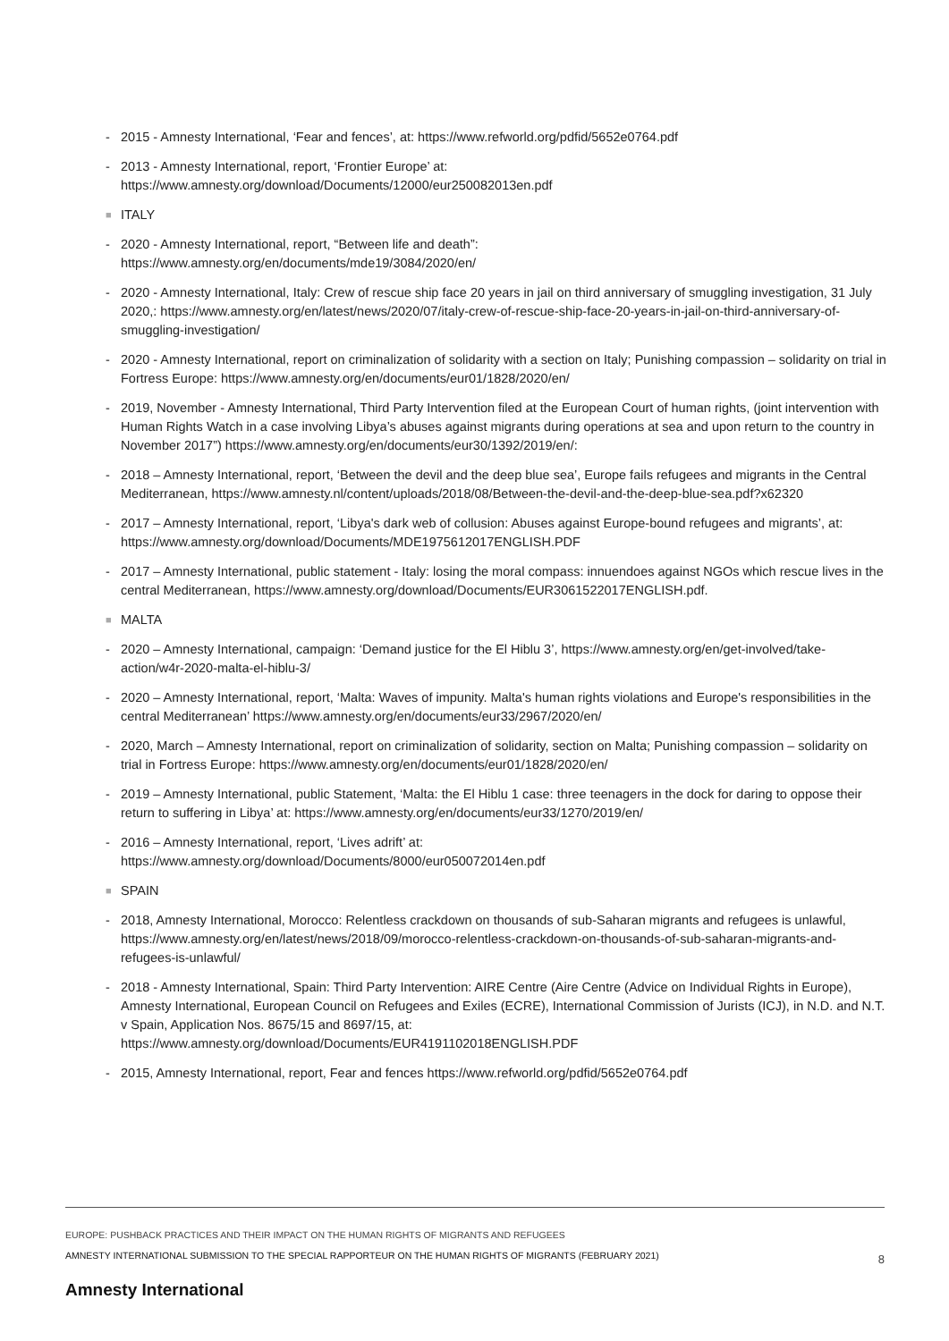- 2015 - Amnesty International, ‘Fear and fences’, at: https://www.refworld.org/pdfid/5652e0764.pdf
- 2013 - Amnesty International, report, ‘Frontier Europe’ at:
https://www.amnesty.org/download/Documents/12000/eur250082013en.pdf
■ ITALY
- 2020 - Amnesty International, report, “Between life and death”:
https://www.amnesty.org/en/documents/mde19/3084/2020/en/
- 2020 - Amnesty International, Italy: Crew of rescue ship face 20 years in jail on third anniversary of smuggling investigation, 31 July 2020,: https://www.amnesty.org/en/latest/news/2020/07/italy-crew-of-rescue-ship-face-20-years-in-jail-on-third-anniversary-of-smuggling-investigation/
- 2020 - Amnesty International, report on criminalization of solidarity with a section on Italy; Punishing compassion – solidarity on trial in Fortress Europe: https://www.amnesty.org/en/documents/eur01/1828/2020/en/
- 2019, November - Amnesty International, Third Party Intervention filed at the European Court of human rights, (joint intervention with Human Rights Watch in a case involving Libya’s abuses against migrants during operations at sea and upon return to the country in November 2017”) https://www.amnesty.org/en/documents/eur30/1392/2019/en/:
- 2018 – Amnesty International, report, ‘Between the devil and the deep blue sea’, Europe fails refugees and migrants in the Central Mediterranean, https://www.amnesty.nl/content/uploads/2018/08/Between-the-devil-and-the-deep-blue-sea.pdf?x62320
- 2017 – Amnesty International, report, ‘Libya's dark web of collusion: Abuses against Europe-bound refugees and migrants’, at: https://www.amnesty.org/download/Documents/MDE1975612017ENGLISH.PDF
- 2017 – Amnesty International, public statement - Italy: losing the moral compass: innuendoes against NGOs which rescue lives in the central Mediterranean, https://www.amnesty.org/download/Documents/EUR3061522017ENGLISH.pdf.
■ MALTA
- 2020 – Amnesty International, campaign: ‘Demand justice for the El Hiblu 3’, https://www.amnesty.org/en/get-involved/take-action/w4r-2020-malta-el-hiblu-3/
- 2020 – Amnesty International, report, ‘Malta: Waves of impunity. Malta's human rights violations and Europe's responsibilities in the central Mediterranean’ https://www.amnesty.org/en/documents/eur33/2967/2020/en/
- 2020, March – Amnesty International, report on criminalization of solidarity, section on Malta; Punishing compassion – solidarity on trial in Fortress Europe: https://www.amnesty.org/en/documents/eur01/1828/2020/en/
- 2019 – Amnesty International, public Statement, ‘Malta: the El Hiblu 1 case: three teenagers in the dock for daring to oppose their return to suffering in Libya’ at: https://www.amnesty.org/en/documents/eur33/1270/2019/en/
- 2016 – Amnesty International, report, ‘Lives adrift’ at:
https://www.amnesty.org/download/Documents/8000/eur050072014en.pdf
■ SPAIN
- 2018, Amnesty International, Morocco: Relentless crackdown on thousands of sub-Saharan migrants and refugees is unlawful, https://www.amnesty.org/en/latest/news/2018/09/morocco-relentless-crackdown-on-thousands-of-sub-saharan-migrants-and-refugees-is-unlawful/
- 2018 - Amnesty International, Spain: Third Party Intervention: AIRE Centre (Aire Centre (Advice on Individual Rights in Europe), Amnesty International, European Council on Refugees and Exiles (ECRE), International Commission of Jurists (ICJ), in N.D. and N.T. v Spain, Application Nos. 8675/15 and 8697/15, at:
https://www.amnesty.org/download/Documents/EUR4191102018ENGLISH.PDF
- 2015, Amnesty International, report, Fear and fences https://www.refworld.org/pdfid/5652e0764.pdf
EUROPE: PUSHBACK PRACTICES AND THEIR IMPACT ON THE HUMAN RIGHTS OF MIGRANTS AND REFUGEES
AMNESTY INTERNATIONAL SUBMISSION TO THE SPECIAL RAPPORTEUR ON THE HUMAN RIGHTS OF MIGRANTS (FEBRUARY 2021)
8
Amnesty International